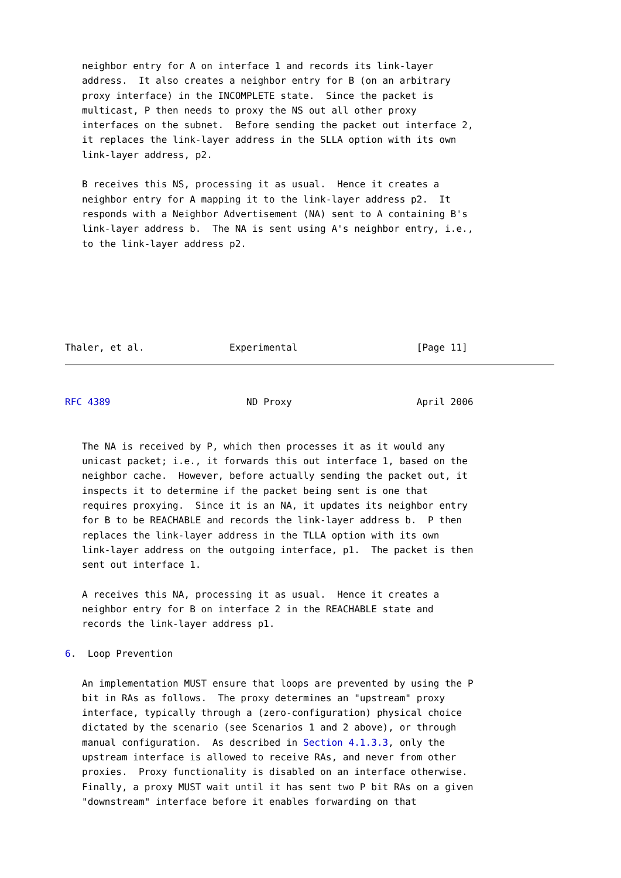neighbor entry for A on interface 1 and records its link-layer
   address.  It also creates a neighbor entry for B (on an arbitrary
   proxy interface) in the INCOMPLETE state.  Since the packet is
   multicast, P then needs to proxy the NS out all other proxy
   interfaces on the subnet.  Before sending the packet out interface 2,
   it replaces the link-layer address in the SLLA option with its own
   link-layer address, p2.

   B receives this NS, processing it as usual.  Hence it creates a
   neighbor entry for A mapping it to the link-layer address p2.  It
   responds with a Neighbor Advertisement (NA) sent to A containing B's
   link-layer address b.  The NA is sent using A's neighbor entry, i.e.,
   to the link-layer address p2.






Thaler, et al.               Experimental                     [Page 11]
RFC 4389                        ND Proxy                      April 2006


   The NA is received by P, which then processes it as it would any
   unicast packet; i.e., it forwards this out interface 1, based on the
   neighbor cache.  However, before actually sending the packet out, it
   inspects it to determine if the packet being sent is one that
   requires proxying.  Since it is an NA, it updates its neighbor entry
   for B to be REACHABLE and records the link-layer address b.  P then
   replaces the link-layer address in the TLLA option with its own
   link-layer address on the outgoing interface, p1.  The packet is then
   sent out interface 1.

   A receives this NA, processing it as usual.  Hence it creates a
   neighbor entry for B on interface 2 in the REACHABLE state and
   records the link-layer address p1.

6.  Loop Prevention

   An implementation MUST ensure that loops are prevented by using the P
   bit in RAs as follows.  The proxy determines an "upstream" proxy
   interface, typically through a (zero-configuration) physical choice
   dictated by the scenario (see Scenarios 1 and 2 above), or through
   manual configuration.  As described in Section 4.1.3.3, only the
   upstream interface is allowed to receive RAs, and never from other
   proxies.  Proxy functionality is disabled on an interface otherwise.
   Finally, a proxy MUST wait until it has sent two P bit RAs on a given
   "downstream" interface before it enables forwarding on that